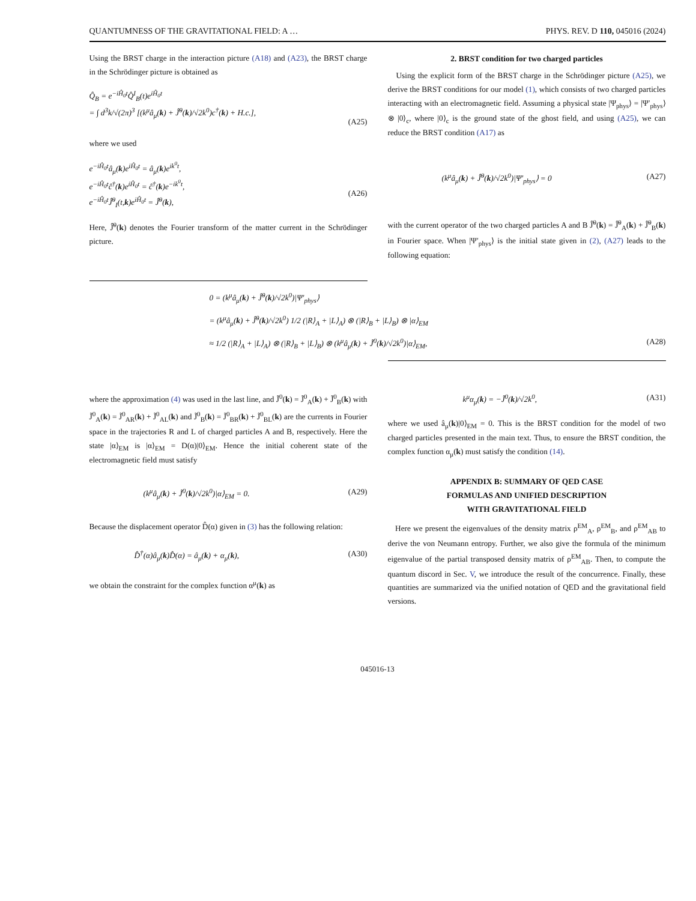QUANTUMNESS OF THE GRAVITATIONAL FIELD: A … PHYS. REV. D 110, 045016 (2024)
Using the BRST charge in the interaction picture (A18) and (A23), the BRST charge in the Schrödinger picture is obtained as
Q̂<sub>B</sub> = e<sup>−iĤ<sub>0</sub>t</sup>Q̂<sup>I</sup><sub>B</sub>(t)e<sup>iĤ<sub>0</sub>t</sup>
= ∫ d<sup>3</sup>k/√(2π)<sup>3</sup> [(k<sup>μ</sup>â<sub>μ</sub>(k) + Ĵ̃<sup>0</sup>(k)/√2k<sup>0</sup>)c<sup>†</sup>(k) + H.c.],
(A25)
where we used
e<sup>−iĤ<sub>0</sub>t</sup>â<sub>μ</sub>(k)e<sup>iĤ<sub>0</sub>t</sup> = â<sub>μ</sub>(k)e<sup>ik<sup>0</sup>t</sup>,
e<sup>−iĤ<sub>0</sub>t</sup>ĉ<sup>†</sup>(k)e<sup>iĤ<sub>0</sub>t</sup> = ĉ<sup>†</sup>(k)e<sup>−ik<sup>0</sup>t</sup>,
e<sup>−iĤ<sub>0</sub>t</sup>Ĵ̃<sup>0</sup><sub>I</sub>(t,k)e<sup>iĤ<sub>0</sub>t</sup> = Ĵ̃<sup>0</sup>(k),
(A26)
Here, Ĵ̃<sup>0</sup>(k) denotes the Fourier transform of the matter current in the Schrödinger picture.
2. BRST condition for two charged particles
Using the explicit form of the BRST charge in the Schrödinger picture (A25), we derive the BRST conditions for our model (1), which consists of two charged particles interacting with an electromagnetic field. Assuming a physical state |Ψ<sub>phys</sub>⟩ = |Ψ′<sub>phys</sub>⟩ ⊗ |0⟩<sub>c</sub>, where |0⟩<sub>c</sub> is the ground state of the ghost field, and using (A25), we can reduce the BRST condition (A17) as
(k<sup>μ</sup>â<sub>μ</sub>(k) + Ĵ̃<sup>0</sup>(k)/√2k<sup>0</sup>)|Ψ′<sub>phys</sub>⟩ = 0 (A27)
with the current operator of the two charged particles A and B Ĵ̃<sup>0</sup>(k) = Ĵ̃<sup>0</sup><sub>A</sub>(k) + Ĵ̃<sup>0</sup><sub>B</sub>(k) in Fourier space. When |Ψ′<sub>phys</sub>⟩ is the initial state given in (2), (A27) leads to the following equation:
0 = (k<sup>μ</sup>â<sub>μ</sub>(k) + Ĵ̃<sup>0</sup>(k)/√2k<sup>0</sup>)|Ψ′<sub>phys</sub>⟩
= (k<sup>μ</sup>â<sub>μ</sub>(k) + Ĵ̃<sup>0</sup>(k)/√2k<sup>0</sup>) 1/2 (|R⟩<sub>A</sub> + |L⟩<sub>A</sub>) ⊗ (|R⟩<sub>B</sub> + |L⟩<sub>B</sub>) ⊗ |α⟩<sub>EM</sub>
≈ 1/2 (|R⟩<sub>A</sub> + |L⟩<sub>A</sub>) ⊗ (|R⟩<sub>B</sub> + |L⟩<sub>B</sub>) ⊗ (k<sup>μ</sup>â<sub>μ</sub>(k) + J̃<sup>0</sup>(k)/√2k<sup>0</sup>)|α⟩<sub>EM</sub>, (A28)
where the approximation (4) was used in the last line, and J̃<sup>0</sup>(k) = J̃<sup>0</sup><sub>A</sub>(k) + J̃<sup>0</sup><sub>B</sub>(k) with J̃<sup>0</sup><sub>A</sub>(k) = J̃<sup>0</sup><sub>AR</sub>(k) + J̃<sup>0</sup><sub>AL</sub>(k) and J̃<sup>0</sup><sub>B</sub>(k) = J̃<sup>0</sup><sub>BR</sub>(k) + J̃<sup>0</sup><sub>BL</sub>(k) are the currents in Fourier space in the trajectories R and L of charged particles A and B, respectively. Here the state |α⟩<sub>EM</sub> is |α⟩<sub>EM</sub> = D(α)|0⟩<sub>EM</sub>. Hence the initial coherent state of the electromagnetic field must satisfy
(k<sup>μ</sup>â<sub>μ</sub>(k) + J̃<sup>0</sup>(k)/√2k<sup>0</sup>)|α⟩<sub>EM</sub> = 0. (A29)
Because the displacement operator D̂(α) given in (3) has the following relation:
D̂<sup>†</sup>(α)â<sub>μ</sub>(k)D̂(α) = â<sub>μ</sub>(k) + α<sub>μ</sub>(k), (A30)
we obtain the constraint for the complex function α<sup>μ</sup>(k) as
k<sup>μ</sup>α<sub>μ</sub>(k) = −J̃<sup>0</sup>(k)/√2k<sup>0</sup>, (A31)
where we used â<sub>μ</sub>(k)|0⟩<sub>EM</sub> = 0. This is the BRST condition for the model of two charged particles presented in the main text. Thus, to ensure the BRST condition, the complex function α<sub>μ</sub>(k) must satisfy the condition (14).
APPENDIX B: SUMMARY OF QED CASE
FORMULAS AND UNIFIED DESCRIPTION
WITH GRAVITATIONAL FIELD
Here we present the eigenvalues of the density matrix ρ<sup>EM</sup><sub>A</sub>, ρ<sup>EM</sup><sub>B</sub>, and ρ<sup>EM</sup><sub>AB</sub> to derive the von Neumann entropy. Further, we also give the formula of the minimum eigenvalue of the partial transposed density matrix of ρ<sup>EM</sup><sub>AB</sub>. Then, to compute the quantum discord in Sec. V, we introduce the result of the concurrence. Finally, these quantities are summarized via the unified notation of QED and the gravitational field versions.
045016-13